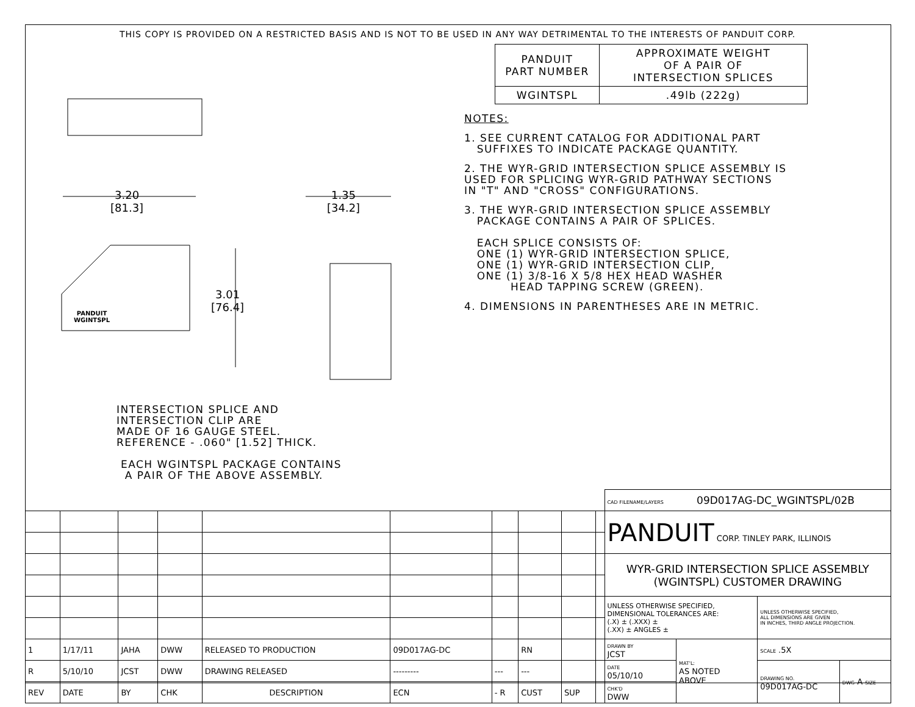THIS COPY IS PROVIDED ON A RESTRICTED BASIS AND IS NOT TO BE USED IN ANY WAY DETRIMENTAL TO THE INTERESTS OF PANDUIT CORP.
3.20
[81.3]
1.35
[34.2]
3.01
[76.4]
PANDUIT
WGINTSPL
INTERSECTION SPLICE AND INTERSECTION CLIP ARE MADE OF 16 GAUGE STEEL. REFERENCE - .060" [1.52] THICK. EACH WGINTSPL PACKAGE CONTAINS A PAIR OF THE ABOVE ASSEMBLY.
| PANDUIT PART NUMBER | APPROXIMATE WEIGHT OF A PAIR OF INTERSECTION SPLICES |
| WGINTSPL | .49lb (222g) |
NOTES:
1. SEE CURRENT CATALOG FOR ADDITIONAL PART SUFFIXES TO INDICATE PACKAGE QUANTITY.
2. THE WYR-GRID INTERSECTION SPLICE ASSEMBLY IS USED FOR SPLICING WYR-GRID PATHWAY SECTIONS IN "T" AND "CROSS" CONFIGURATIONS.
3. THE WYR-GRID INTERSECTION SPLICE ASSEMBLY PACKAGE CONTAINS A PAIR OF SPLICES. EACH SPLICE CONSISTS OF: ONE (1) WYR-GRID INTERSECTION SPLICE, ONE (1) WYR-GRID INTERSECTION CLIP, ONE (1) 3/8-16 X 5/8 HEX HEAD WASHER HEAD TAPPING SCREW (GREEN).
4. DIMENSIONS IN PARENTHESES ARE IN METRIC.
| | | | | | | | | | | CAD FILENAME/LAYERS 09D017AG-DC_WGINTSPL/02B | | | |
| | | | | | | | | | | PANDUIT CORP. TINLEY PARK, ILLINOIS | | | |
| | | | | | | | | | | WYR-GRID INTERSECTION SPLICE ASSEMBLY (WGINTSPL) CUSTOMER DRAWING | | | |
| | | | | | | | | | | UNLESS OTHERWISE SPECIFIED, DIMENSIONAL TOLERANCES ARE: (.X) ± (.XXX) ± (.XX) ± ANGLES ± | | UNLESS OTHERWISE SPECIFIED, ALL DIMENSIONS ARE GIVEN IN INCHES, THIRD ANGLE PROJECTION. | |
| 1 | 1/17/11 | JAHA | DWW | RELEASED TO PRODUCTION | 09D017AG-DC | | RN | | | DRAWN BY JCST | MAT'L: AS NOTED ABOVE | SCALE .5X | |
| R | 5/10/10 | JCST | DWW | DRAWING RELEASED | --------- | --- | --- | | | DATE 05/10/10 | | DRAWING NO. 09D017AG-DC | DWG A SIZE |
| REV | DATE | BY | CHK | DESCRIPTION | ECN | - R | CUST | SUP | | CHK'D DWW | | | |